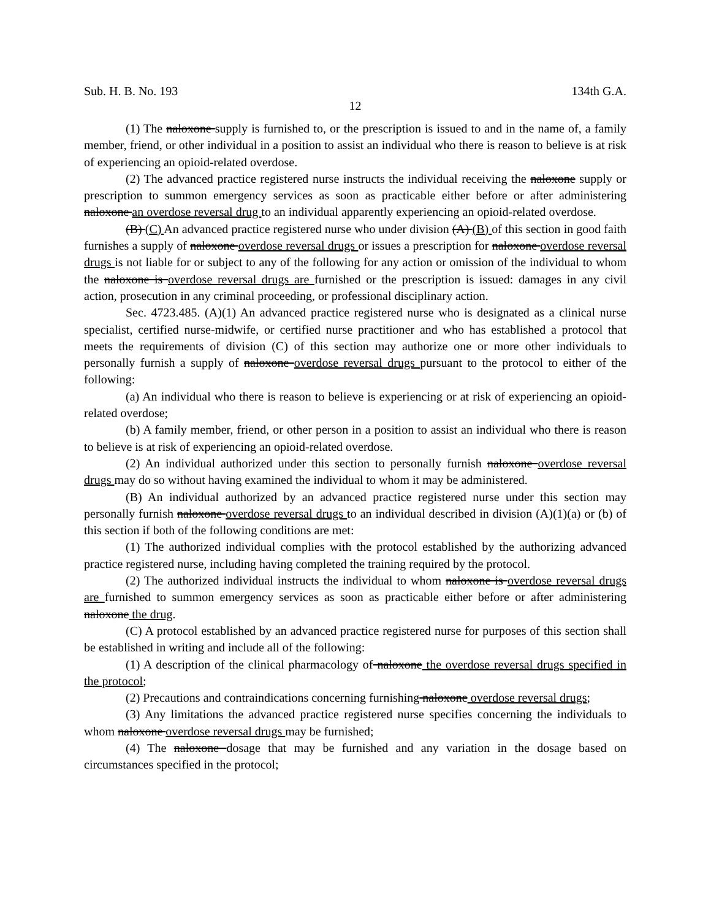Sub. H. B. No. 193 134th G.A.
12
(1) The naloxone supply is furnished to, or the prescription is issued to and in the name of, a family member, friend, or other individual in a position to assist an individual who there is reason to believe is at risk of experiencing an opioid-related overdose.
(2) The advanced practice registered nurse instructs the individual receiving the naloxone supply or prescription to summon emergency services as soon as practicable either before or after administering naloxone an overdose reversal drug to an individual apparently experiencing an opioid-related overdose.
(B) (C) An advanced practice registered nurse who under division (A) (B) of this section in good faith furnishes a supply of naloxone overdose reversal drugs or issues a prescription for naloxone overdose reversal drugs is not liable for or subject to any of the following for any action or omission of the individual to whom the naloxone is overdose reversal drugs are furnished or the prescription is issued: damages in any civil action, prosecution in any criminal proceeding, or professional disciplinary action.
Sec. 4723.485. (A)(1) An advanced practice registered nurse who is designated as a clinical nurse specialist, certified nurse-midwife, or certified nurse practitioner and who has established a protocol that meets the requirements of division (C) of this section may authorize one or more other individuals to personally furnish a supply of naloxone overdose reversal drugs pursuant to the protocol to either of the following:
(a) An individual who there is reason to believe is experiencing or at risk of experiencing an opioid-related overdose;
(b) A family member, friend, or other person in a position to assist an individual who there is reason to believe is at risk of experiencing an opioid-related overdose.
(2) An individual authorized under this section to personally furnish naloxone overdose reversal drugs may do so without having examined the individual to whom it may be administered.
(B) An individual authorized by an advanced practice registered nurse under this section may personally furnish naloxone overdose reversal drugs to an individual described in division (A)(1)(a) or (b) of this section if both of the following conditions are met:
(1) The authorized individual complies with the protocol established by the authorizing advanced practice registered nurse, including having completed the training required by the protocol.
(2) The authorized individual instructs the individual to whom naloxone is overdose reversal drugs are furnished to summon emergency services as soon as practicable either before or after administering naloxone the drug.
(C) A protocol established by an advanced practice registered nurse for purposes of this section shall be established in writing and include all of the following:
(1) A description of the clinical pharmacology of naloxone the overdose reversal drugs specified in the protocol;
(2) Precautions and contraindications concerning furnishing naloxone overdose reversal drugs;
(3) Any limitations the advanced practice registered nurse specifies concerning the individuals to whom naloxone overdose reversal drugs may be furnished;
(4) The naloxone dosage that may be furnished and any variation in the dosage based on circumstances specified in the protocol;